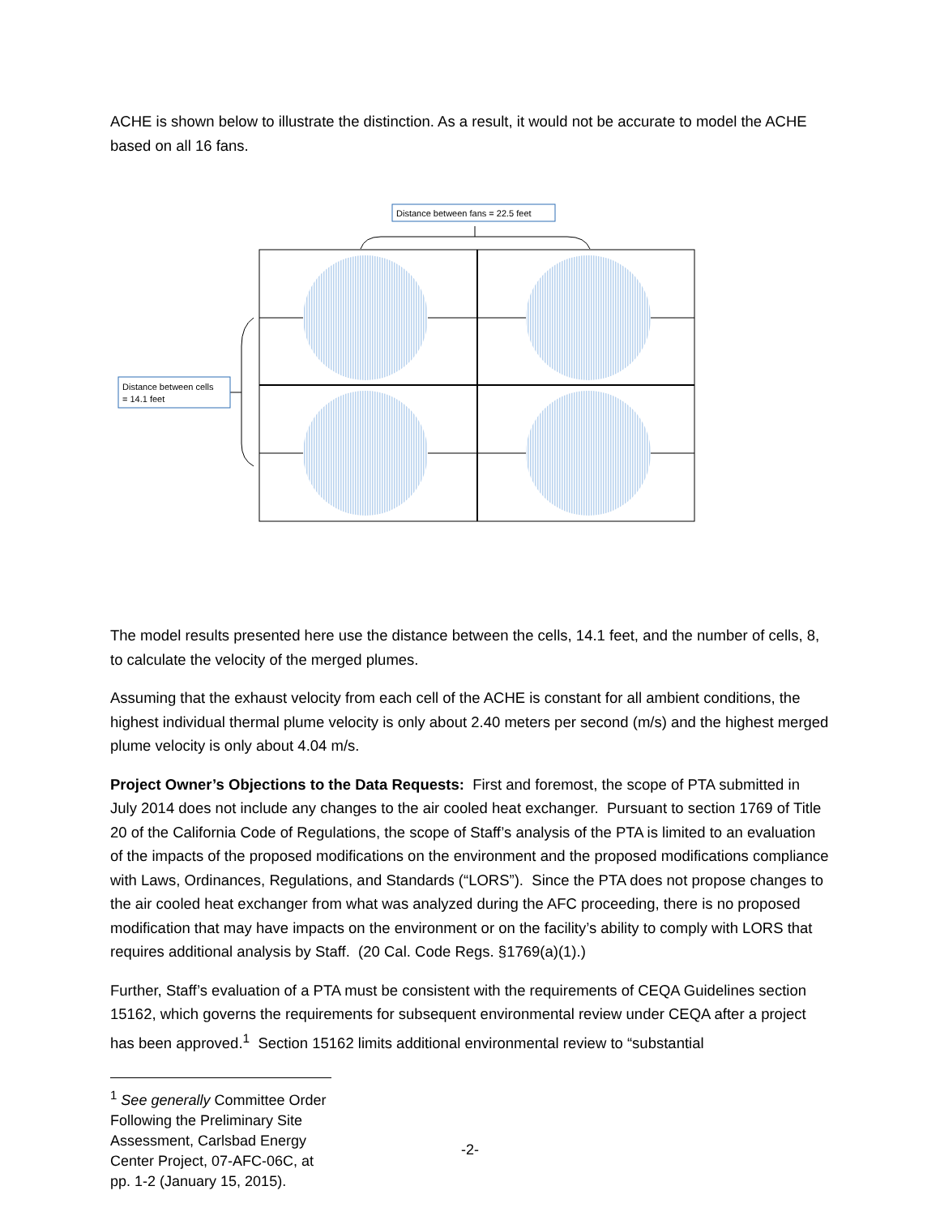ACHE is shown below to illustrate the distinction. As a result, it would not be accurate to model the ACHE based on all 16 fans.
Distance between fans = 22.5 feet
Distance between cells
= 14.1 feet
The model results presented here use the distance between the cells, 14.1 feet, and the number of cells, 8, to calculate the velocity of the merged plumes.
Assuming that the exhaust velocity from each cell of the ACHE is constant for all ambient conditions, the highest individual thermal plume velocity is only about 2.40 meters per second (m/s) and the highest merged plume velocity is only about 4.04 m/s.
Project Owner’s Objections to the Data Requests: First and foremost, the scope of PTA submitted in July 2014 does not include any changes to the air cooled heat exchanger. Pursuant to section 1769 of Title 20 of the California Code of Regulations, the scope of Staff’s analysis of the PTA is limited to an evaluation of the impacts of the proposed modifications on the environment and the proposed modifications compliance with Laws, Ordinances, Regulations, and Standards (“LORS”). Since the PTA does not propose changes to the air cooled heat exchanger from what was analyzed during the AFC proceeding, there is no proposed modification that may have impacts on the environment or on the facility’s ability to comply with LORS that requires additional analysis by Staff. (20 Cal. Code Regs. §1769(a)(1).)
Further, Staff’s evaluation of a PTA must be consistent with the requirements of CEQA Guidelines section 15162, which governs the requirements for subsequent environmental review under CEQA after a project has been approved.<sup>1</sup> Section 15162 limits additional environmental review to “substantial
<sup>1</sup> See generally Committee Order Following the Preliminary Site Assessment, Carlsbad Energy Center Project, 07-AFC-06C, at pp. 1-2 (January 15, 2015).
-2-